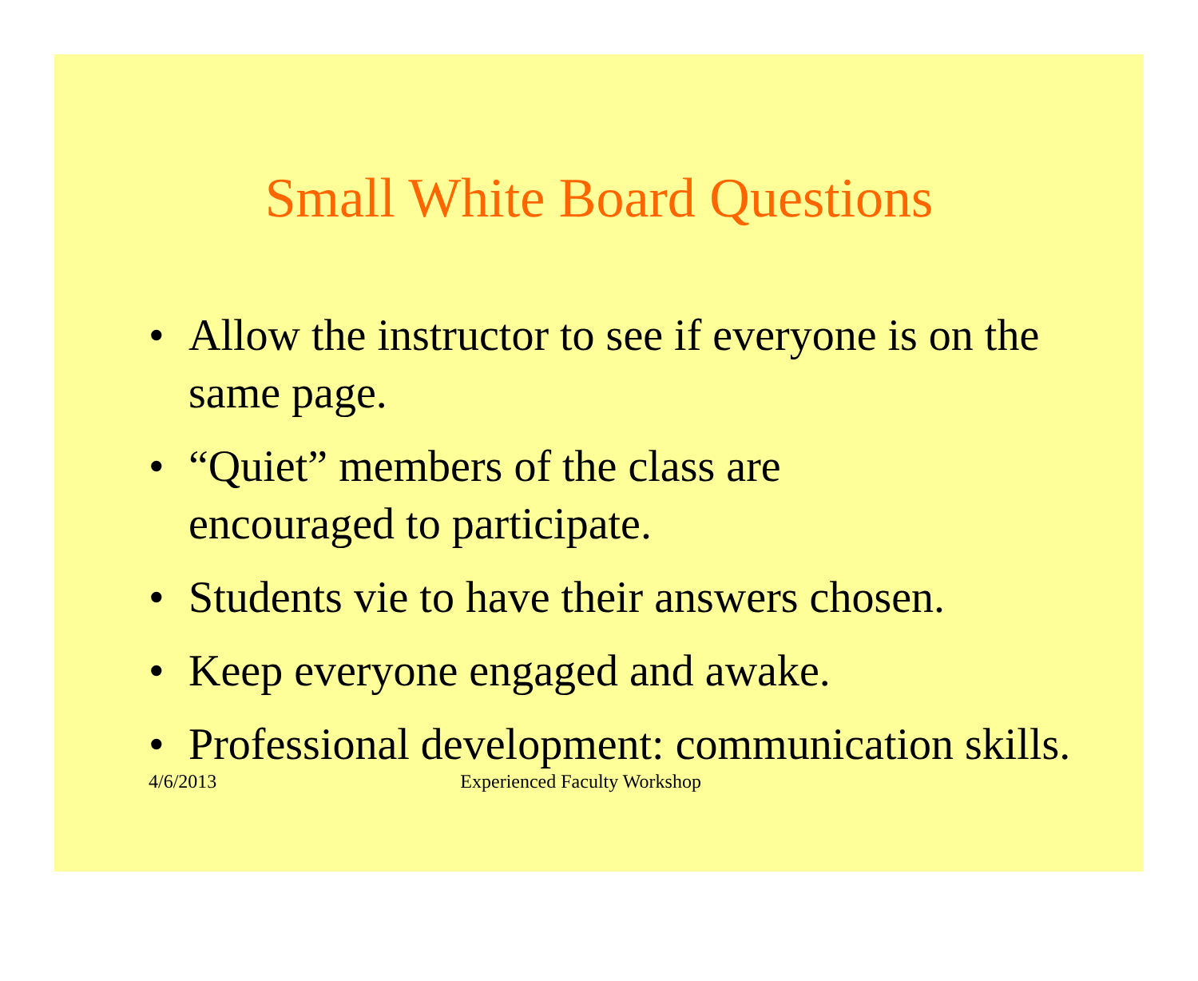Small White Board Questions
• Allow the instructor to see if everyone is on the same page.
• “Quiet” members of the class are
encouraged to participate.
• Students vie to have their answers chosen.
• Keep everyone engaged and awake.
• Professional development: communication skills.
4/6/2013 Experienced Faculty Workshop